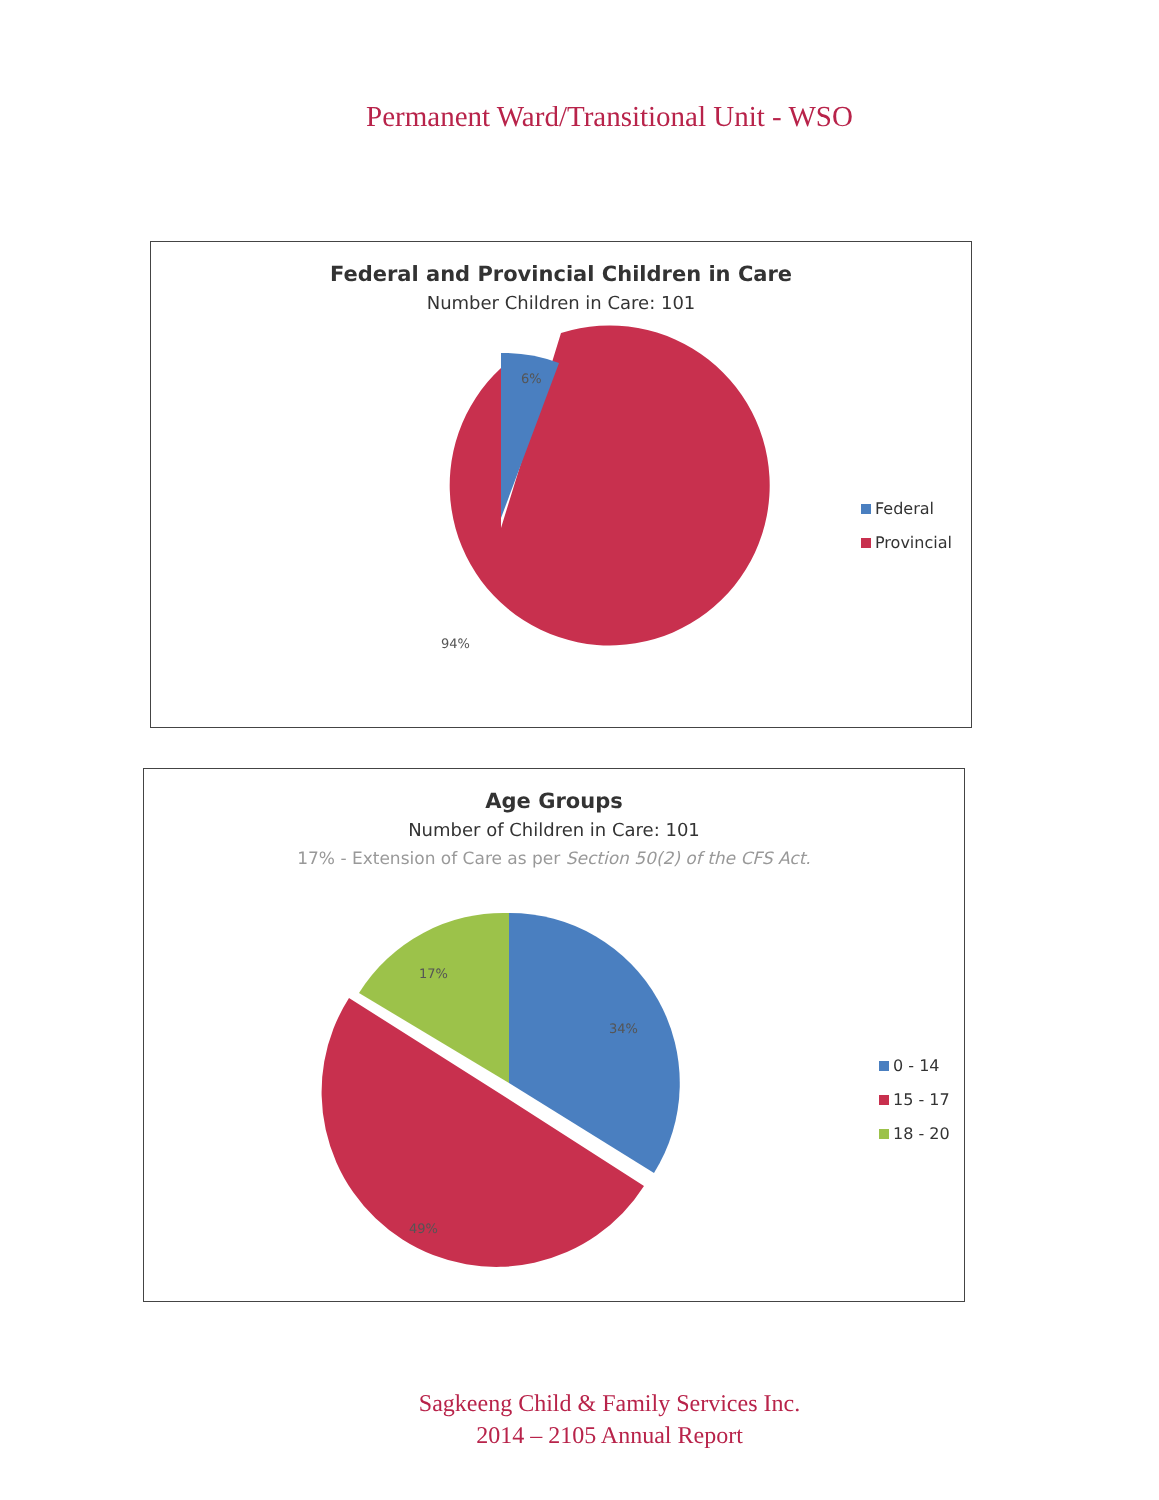Permanent Ward/Transitional Unit - WSO
Federal and Provincial Children in Care
Number Children in Care: 101
6%
94%
Federal
Provincial
Age Groups
Number of Children in Care: 101
17% - Extension of Care as per Section 50(2) of the CFS Act.
17%
34%
49%
0 - 14
15 - 17
18 - 20
Sagkeeng Child & Family Services Inc.
2014 – 2105 Annual Report